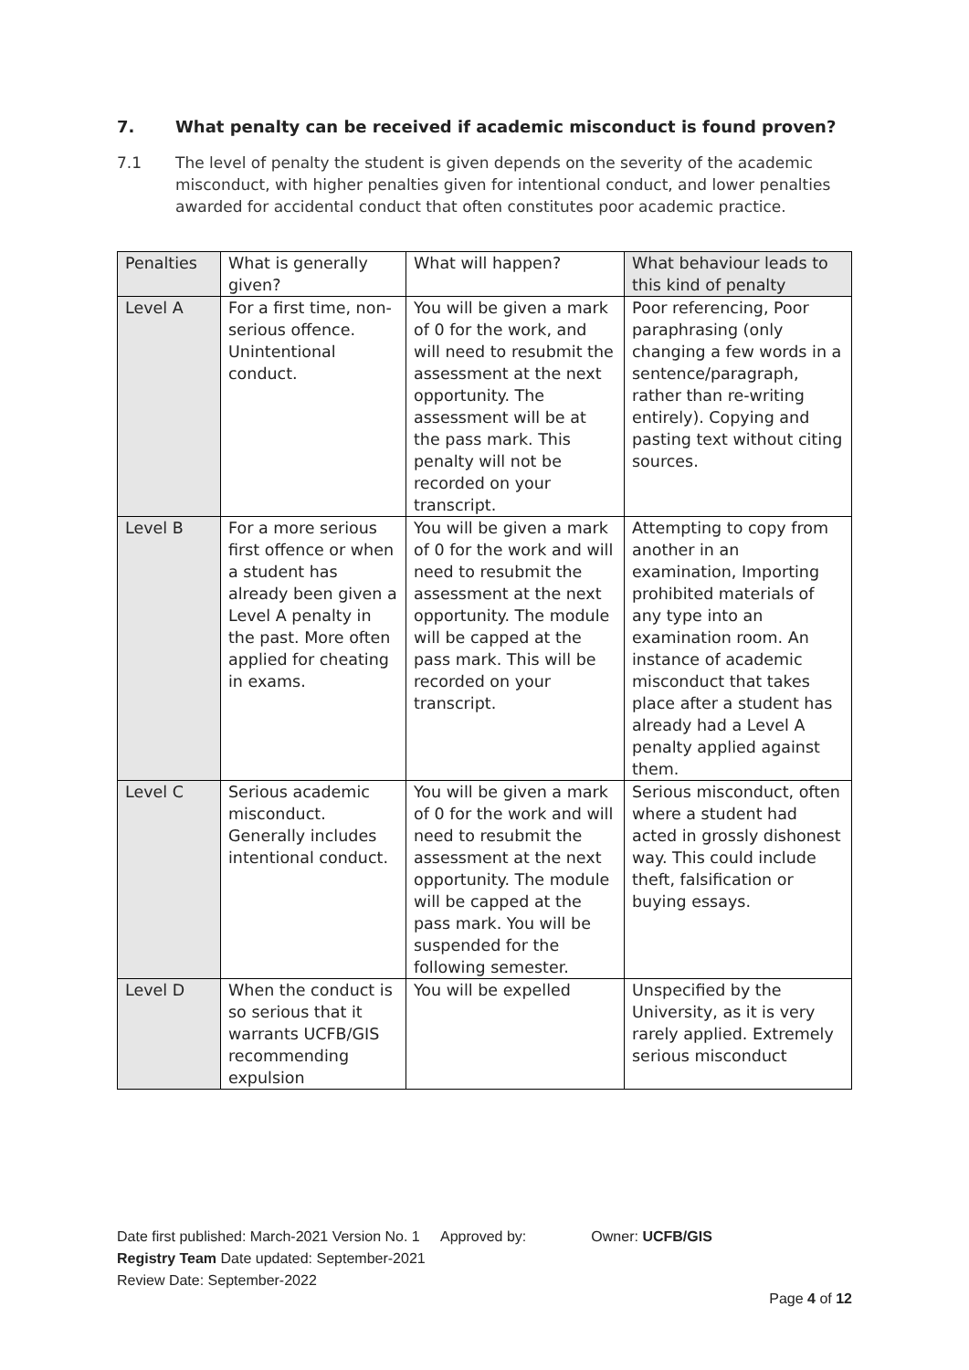7. What penalty can be received if academic misconduct is found proven?
7.1 The level of penalty the student is given depends on the severity of the academic misconduct, with higher penalties given for intentional conduct, and lower penalties awarded for accidental conduct that often constitutes poor academic practice.
| Penalties | What is generally given? | What will happen? | What behaviour leads to this kind of penalty |
| --- | --- | --- | --- |
| Level A | For a first time, non-serious offence. Unintentional conduct. | You will be given a mark of 0 for the work, and will need to resubmit the assessment at the next opportunity. The assessment will be at the pass mark. This penalty will not be recorded on your transcript. | Poor referencing, Poor paraphrasing (only changing a few words in a sentence/paragraph, rather than re-writing entirely). Copying and pasting text without citing sources. |
| Level B | For a more serious first offence or when a student has already been given a Level A penalty in the past. More often applied for cheating in exams. | You will be given a mark of 0 for the work and will need to resubmit the assessment at the next opportunity. The module will be capped at the pass mark. This will be recorded on your transcript. | Attempting to copy from another in an examination, Importing prohibited materials of any type into an examination room. An instance of academic misconduct that takes place after a student has already had a Level A penalty applied against them. |
| Level C | Serious academic misconduct. Generally includes intentional conduct. | You will be given a mark of 0 for the work and will need to resubmit the assessment at the next opportunity. The module will be capped at the pass mark. You will be suspended for the following semester. | Serious misconduct, often where a student had acted in grossly dishonest way. This could include theft, falsification or buying essays. |
| Level D | When the conduct is so serious that it warrants UCFB/GIS recommending expulsion | You will be expelled | Unspecified by the University, as it is very rarely applied. Extremely serious misconduct |
Date first published: March-2021 Version No. 1 Approved by: Owner: UCFB/GIS
Registry Team Date updated: September-2021
Review Date: September-2022
Page 4 of 12